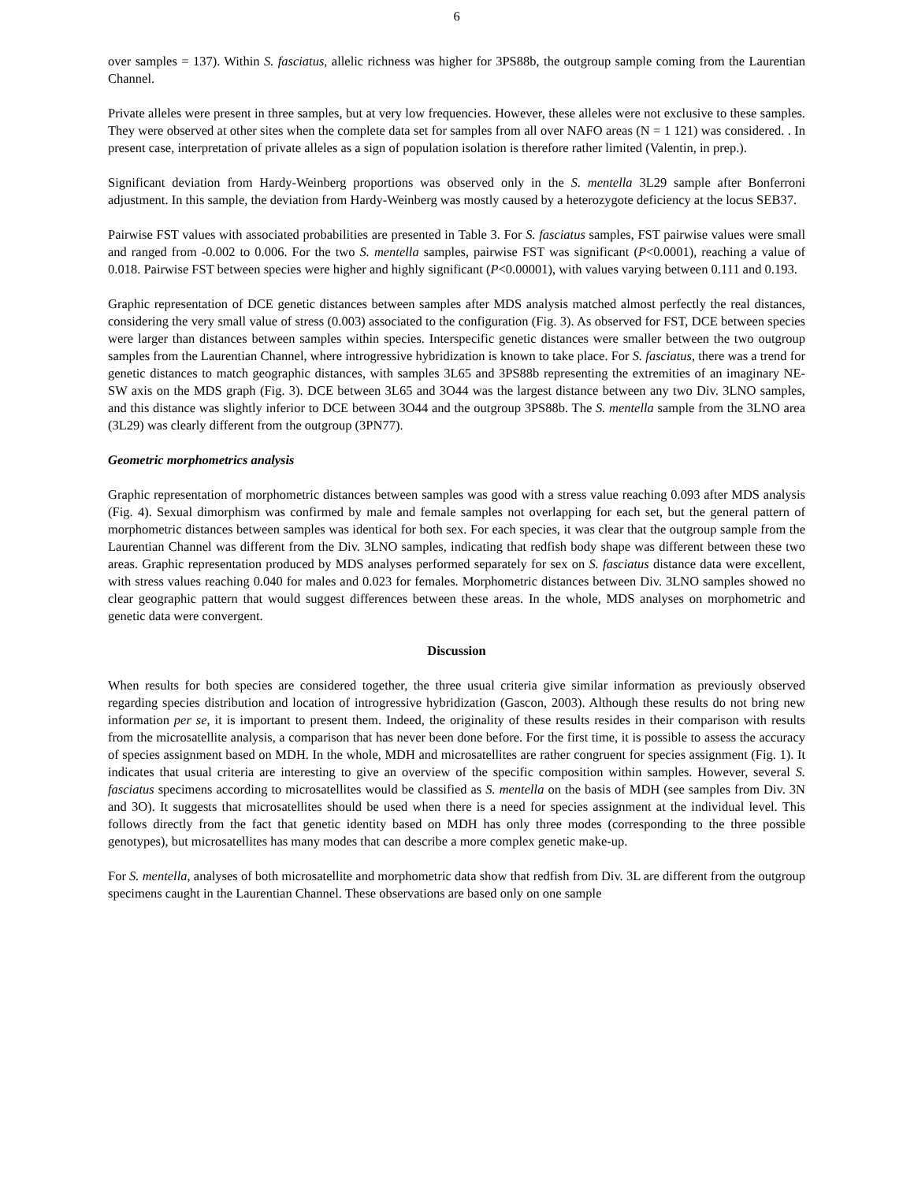6
over samples = 137). Within S. fasciatus, allelic richness was higher for 3PS88b, the outgroup sample coming from the Laurentian Channel.
Private alleles were present in three samples, but at very low frequencies. However, these alleles were not exclusive to these samples. They were observed at other sites when the complete data set for samples from all over NAFO areas (N = 1 121) was considered. . In present case, interpretation of private alleles as a sign of population isolation is therefore rather limited (Valentin, in prep.).
Significant deviation from Hardy-Weinberg proportions was observed only in the S. mentella 3L29 sample after Bonferroni adjustment. In this sample, the deviation from Hardy-Weinberg was mostly caused by a heterozygote deficiency at the locus SEB37.
Pairwise FST values with associated probabilities are presented in Table 3. For S. fasciatus samples, FST pairwise values were small and ranged from -0.002 to 0.006. For the two S. mentella samples, pairwise FST was significant (P<0.0001), reaching a value of 0.018. Pairwise FST between species were higher and highly significant (P<0.00001), with values varying between 0.111 and 0.193.
Graphic representation of DCE genetic distances between samples after MDS analysis matched almost perfectly the real distances, considering the very small value of stress (0.003) associated to the configuration (Fig. 3). As observed for FST, DCE between species were larger than distances between samples within species. Interspecific genetic distances were smaller between the two outgroup samples from the Laurentian Channel, where introgressive hybridization is known to take place. For S. fasciatus, there was a trend for genetic distances to match geographic distances, with samples 3L65 and 3PS88b representing the extremities of an imaginary NE-SW axis on the MDS graph (Fig. 3). DCE between 3L65 and 3O44 was the largest distance between any two Div. 3LNO samples, and this distance was slightly inferior to DCE between 3O44 and the outgroup 3PS88b. The S. mentella sample from the 3LNO area (3L29) was clearly different from the outgroup (3PN77).
Geometric morphometrics analysis
Graphic representation of morphometric distances between samples was good with a stress value reaching 0.093 after MDS analysis (Fig. 4). Sexual dimorphism was confirmed by male and female samples not overlapping for each set, but the general pattern of morphometric distances between samples was identical for both sex. For each species, it was clear that the outgroup sample from the Laurentian Channel was different from the Div. 3LNO samples, indicating that redfish body shape was different between these two areas. Graphic representation produced by MDS analyses performed separately for sex on S. fasciatus distance data were excellent, with stress values reaching 0.040 for males and 0.023 for females. Morphometric distances between Div. 3LNO samples showed no clear geographic pattern that would suggest differences between these areas. In the whole, MDS analyses on morphometric and genetic data were convergent.
Discussion
When results for both species are considered together, the three usual criteria give similar information as previously observed regarding species distribution and location of introgressive hybridization (Gascon, 2003). Although these results do not bring new information per se, it is important to present them. Indeed, the originality of these results resides in their comparison with results from the microsatellite analysis, a comparison that has never been done before. For the first time, it is possible to assess the accuracy of species assignment based on MDH. In the whole, MDH and microsatellites are rather congruent for species assignment (Fig. 1). It indicates that usual criteria are interesting to give an overview of the specific composition within samples. However, several S. fasciatus specimens according to microsatellites would be classified as S. mentella on the basis of MDH (see samples from Div. 3N and 3O). It suggests that microsatellites should be used when there is a need for species assignment at the individual level. This follows directly from the fact that genetic identity based on MDH has only three modes (corresponding to the three possible genotypes), but microsatellites has many modes that can describe a more complex genetic make-up.
For S. mentella, analyses of both microsatellite and morphometric data show that redfish from Div. 3L are different from the outgroup specimens caught in the Laurentian Channel. These observations are based only on one sample